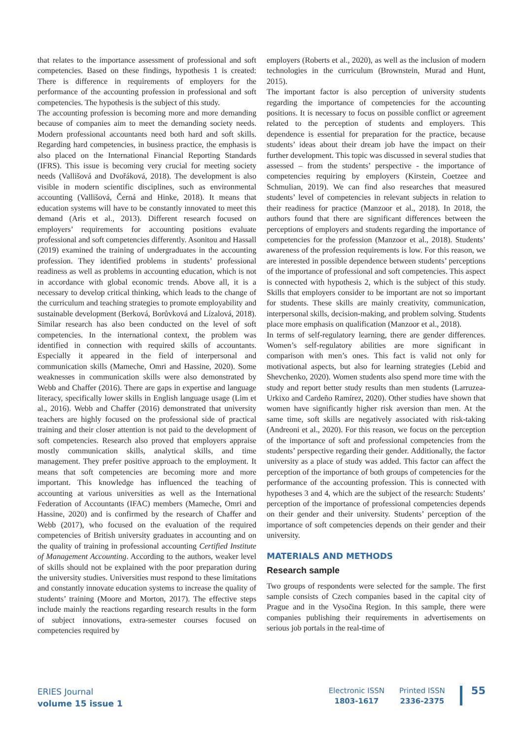that relates to the importance assessment of professional and soft competencies. Based on these findings, hypothesis 1 is created: There is difference in requirements of employers for the performance of the accounting profession in professional and soft competencies. The hypothesis is the subject of this study.
The accounting profession is becoming more and more demanding because of companies aim to meet the demanding society needs. Modern professional accountants need both hard and soft skills. Regarding hard competencies, in business practice, the emphasis is also placed on the International Financial Reporting Standards (IFRS). This issue is becoming very crucial for meeting society needs (Vallišová and Dvořáková, 2018). The development is also visible in modern scientific disciplines, such as environmental accounting (Vallišová, Černá and Hinke, 2018). It means that education systems will have to be constantly innovated to meet this demand (Aris et al., 2013). Different research focused on employers’ requirements for accounting positions evaluate professional and soft competencies differently. Asonitou and Hassall (2019) examined the training of undergraduates in the accounting profession. They identified problems in students’ professional readiness as well as problems in accounting education, which is not in accordance with global economic trends. Above all, it is a necessary to develop critical thinking, which leads to the change of the curriculum and teaching strategies to promote employability and sustainable development (Berková, Borůvková and Lízalová, 2018). Similar research has also been conducted on the level of soft competencies. In the international context, the problem was identified in connection with required skills of accountants. Especially it appeared in the field of interpersonal and communication skills (Mameche, Omri and Hassine, 2020). Some weaknesses in communication skills were also demonstrated by Webb and Chaffer (2016). There are gaps in expertise and language literacy, specifically lower skills in English language usage (Lim et al., 2016). Webb and Chaffer (2016) demonstrated that university teachers are highly focused on the professional side of practical training and their closer attention is not paid to the development of soft competencies. Research also proved that employers appraise mostly communication skills, analytical skills, and time management. They prefer positive approach to the employment. It means that soft competencies are becoming more and more important. This knowledge has influenced the teaching of accounting at various universities as well as the International Federation of Accountants (IFAC) members (Mameche, Omri and Hassine, 2020) and is confirmed by the research of Chaffer and Webb (2017), who focused on the evaluation of the required competencies of British university graduates in accounting and on the quality of training in professional accounting Certified Institute of Management Accounting. According to the authors, weaker level of skills should not be explained with the poor preparation during the university studies. Universities must respond to these limitations and constantly innovate education systems to increase the quality of students’ training (Moore and Morton, 2017). The effective steps include mainly the reactions regarding research results in the form of subject innovations, extra-semester courses focused on competencies required by
employers (Roberts et al., 2020), as well as the inclusion of modern technologies in the curriculum (Brownstein, Murad and Hunt, 2015).
The important factor is also perception of university students regarding the importance of competencies for the accounting positions. It is necessary to focus on possible conflict or agreement related to the perception of students and employers. This dependence is essential for preparation for the practice, because students’ ideas about their dream job have the impact on their further development. This topic was discussed in several studies that assessed – from the students’ perspective - the importance of competencies requiring by employers (Kirstein, Coetzee and Schmulian, 2019). We can find also researches that measured students’ level of competencies in relevant subjects in relation to their readiness for practice (Manzoor et al., 2018). In 2018, the authors found that there are significant differences between the perceptions of employers and students regarding the importance of competencies for the profession (Manzoor et al., 2018). Students’ awareness of the profession requirements is low. For this reason, we are interested in possible dependence between students’ perceptions of the importance of professional and soft competencies. This aspect is connected with hypothesis 2, which is the subject of this study. Skills that employers consider to be important are not so important for students. These skills are mainly creativity, communication, interpersonal skills, decision-making, and problem solving. Students place more emphasis on qualification (Manzoor et al., 2018).
In terms of self-regulatory learning, there are gender differences. Women’s self-regulatory abilities are more significant in comparison with men’s ones. This fact is valid not only for motivational aspects, but also for learning strategies (Lebid and Shevchenko, 2020). Women students also spend more time with the study and report better study results than men students (Larruzea-Urkixo and Cardeño Ramírez, 2020). Other studies have shown that women have significantly higher risk aversion than men. At the same time, soft skills are negatively associated with risk-taking (Andreoni et al., 2020). For this reason, we focus on the perception of the importance of soft and professional competencies from the students’ perspective regarding their gender. Additionally, the factor university as a place of study was added. This factor can affect the perception of the importance of both groups of competencies for the performance of the accounting profession. This is connected with hypotheses 3 and 4, which are the subject of the research: Students’ perception of the importance of professional competencies depends on their gender and their university. Students’ perception of the importance of soft competencies depends on their gender and their university.
MATERIALS AND METHODS
Research sample
Two groups of respondents were selected for the sample. The first sample consists of Czech companies based in the capital city of Prague and in the Vysočina Region. In this sample, there were companies publishing their requirements in advertisements on serious job portals in the real-time of
ERIES Journal
volume 15 issue 1
Electronic ISSN
1803-1617
Printed ISSN
2336-2375
55